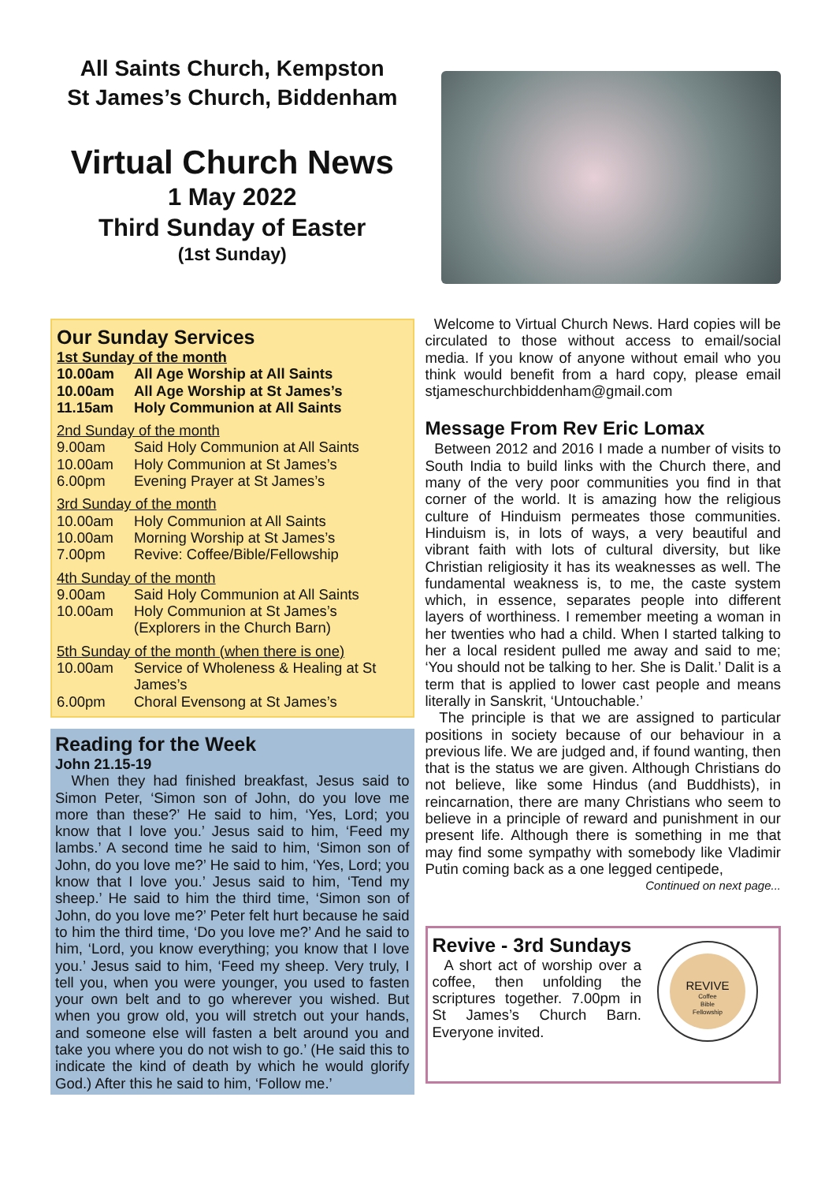All Saints Church, Kempston
St James’s Church, Biddenham
Virtual Church News
1 May 2022
Third Sunday of Easter
(1st Sunday)
Our Sunday Services
1st Sunday of the month
10.00am All Age Worship at All Saints
10.00am All Age Worship at St James’s
11.15am Holy Communion at All Saints
2nd Sunday of the month
9.00am Said Holy Communion at All Saints
10.00am Holy Communion at St James’s
6.00pm Evening Prayer at St James’s
3rd Sunday of the month
10.00am Holy Communion at All Saints
10.00am Morning Worship at St James’s
7.00pm Revive: Coffee/Bible/Fellowship
4th Sunday of the month
9.00am Said Holy Communion at All Saints
10.00am Holy Communion at St James’s
(Explorers in the Church Barn)
5th Sunday of the month (when there is one)
10.00am Service of Wholeness & Healing at St James’s
6.00pm Choral Evensong at St James’s
Reading for the Week
John 21.15-19
When they had finished breakfast, Jesus said to Simon Peter, ‘Simon son of John, do you love me more than these?’ He said to him, ‘Yes, Lord; you know that I love you.’ Jesus said to him, ‘Feed my lambs.’ A second time he said to him, ‘Simon son of John, do you love me?’ He said to him, ‘Yes, Lord; you know that I love you.’ Jesus said to him, ‘Tend my sheep.’ He said to him the third time, ‘Simon son of John, do you love me?’ Peter felt hurt because he said to him the third time, ‘Do you love me?’ And he said to him, ‘Lord, you know everything; you know that I love you.’ Jesus said to him, ‘Feed my sheep. Very truly, I tell you, when you were younger, you used to fasten your own belt and to go wherever you wished. But when you grow old, you will stretch out your hands, and someone else will fasten a belt around you and take you where you do not wish to go.’ (He said this to indicate the kind of death by which he would glorify God.) After this he said to him, ‘Follow me.’
Welcome to Virtual Church News. Hard copies will be circulated to those without access to email/social media. If you know of anyone without email who you think would benefit from a hard copy, please email stjameschurchbiddenham@gmail.com
Message From Rev Eric Lomax
Between 2012 and 2016 I made a number of visits to South India to build links with the Church there, and many of the very poor communities you find in that corner of the world. It is amazing how the religious culture of Hinduism permeates those communities. Hinduism is, in lots of ways, a very beautiful and vibrant faith with lots of cultural diversity, but like Christian religiosity it has its weaknesses as well. The fundamental weakness is, to me, the caste system which, in essence, separates people into different layers of worthiness. I remember meeting a woman in her twenties who had a child. When I started talking to her a local resident pulled me away and said to me; ‘You should not be talking to her. She is Dalit.’ Dalit is a term that is applied to lower cast people and means literally in Sanskrit, ‘Untouchable.’
The principle is that we are assigned to particular positions in society because of our behaviour in a previous life. We are judged and, if found wanting, then that is the status we are given. Although Christians do not believe, like some Hindus (and Buddhists), in reincarnation, there are many Christians who seem to believe in a principle of reward and punishment in our present life. Although there is something in me that may find some sympathy with somebody like Vladimir Putin coming back as a one legged centipede,
Continued on next page...
Revive - 3rd Sundays
A short act of worship over a coffee, then unfolding the scriptures together. 7.00pm in St James’s Church Barn. Everyone invited.
REVIVE
Coffee
Bible
Fellowship